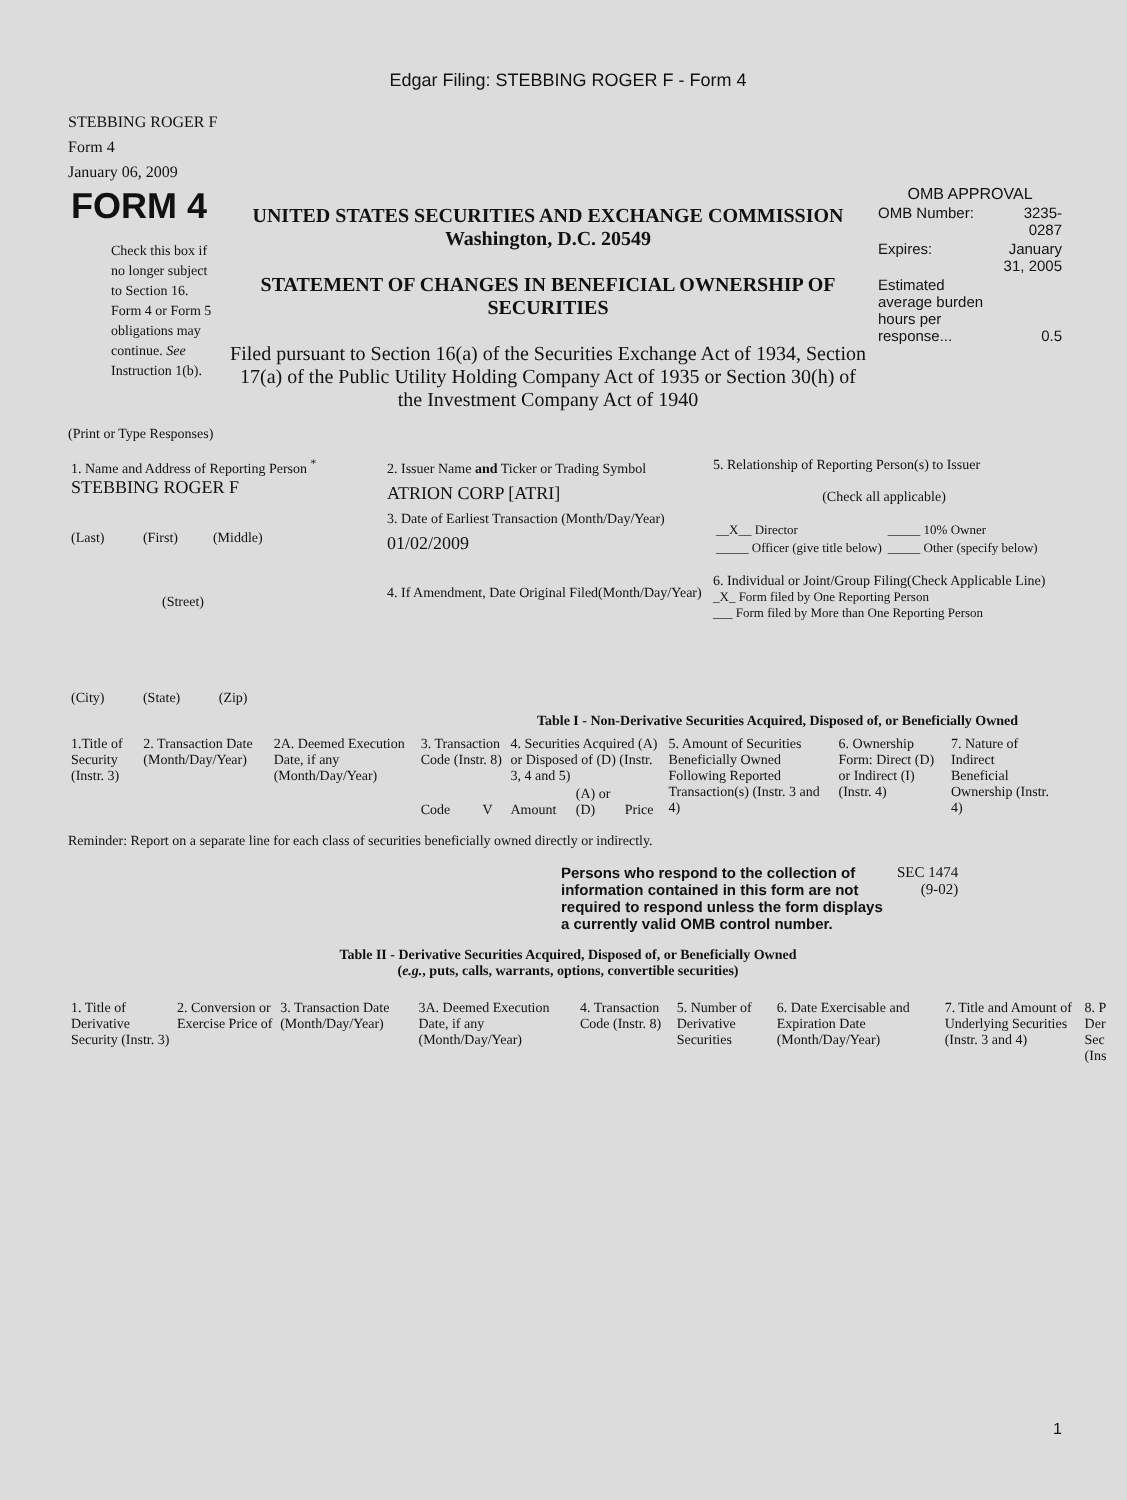Edgar Filing: STEBBING ROGER F - Form 4
STEBBING ROGER F
Form 4
January 06, 2009
| FORM 4 Check this box if no longer subject to Section 16. Form 4 or Form 5 obligations may continue. See Instruction 1(b). | UNITED STATES SECURITIES AND EXCHANGE COMMISSION Washington, D.C. 20549 STATEMENT OF CHANGES IN BENEFICIAL OWNERSHIP OF SECURITIES Filed pursuant to Section 16(a) of the Securities Exchange Act of 1934, Section 17(a) of the Public Utility Holding Company Act of 1935 or Section 30(h) of the Investment Company Act of 1940 | OMB APPROVAL / OMB Number: / 3235-0287 / / Expires: / January 31, 2005 / / Estimated average burden hours per response... / 0.5 / |
(Print or Type Responses)
| 1. Name and Address of Reporting Person <sup>*</sup> STEBBING ROGER F (Last) (First) (Middle) (Street) (City) (State) (Zip) | 2. Issuer Name and Ticker or Trading Symbol ATRION CORP [ATRI] 3. Date of Earliest Transaction (Month/Day/Year) 01/02/2009 4. If Amendment, Date Original Filed(Month/Day/Year) | 5. Relationship of Reporting Person(s) to Issuer (Check all applicable) / __X__ Director / _____ 10% Owner / / _____ Officer (give title below) / _____ Other (specify below) / 6. Individual or Joint/Group Filing(Check Applicable Line) _X_ Form filed by One Reporting Person ___ Form filed by More than One Reporting Person |
Table I - Non-Derivative Securities Acquired, Disposed of, or Beneficially Owned
| 1.Title of Security (Instr. 3) | 2. Transaction Date (Month/Day/Year) | 2A. Deemed Execution Date, if any (Month/Day/Year) | 3. Transaction Code (Instr. 8) | | 4. Securities Acquired (A) or Disposed of (D) (Instr. 3, 4 and 5) | | | 5. Amount of Securities Beneficially Owned Following Reported Transaction(s) (Instr. 3 and 4) | 6. Ownership Form: Direct (D) or Indirect (I) (Instr. 4) | 7. Nature of Indirect Beneficial Ownership (Instr. 4) |
| --- | --- | --- | --- | --- | --- | --- | --- | --- | --- | --- |
| | | | Code | V | Amount | (A) or (D) | Price | | | |
Reminder: Report on a separate line for each class of securities beneficially owned directly or indirectly.
| Persons who respond to the collection of information contained in this form are not required to respond unless the form displays a currently valid OMB control number. | SEC 1474 (9-02) |
Table II - Derivative Securities Acquired, Disposed of, or Beneficially Owned
(e.g., puts, calls, warrants, options, convertible securities)
| 1. Title of Derivative Security (Instr. 3) | 2. Conversion or Exercise Price of | 3. Transaction Date (Month/Day/Year) | 3A. Deemed Execution Date, if any (Month/Day/Year) | 4. Transaction Code (Instr. 8) | 5. Number of Derivative Securities | 6. Date Exercisable and Expiration Date (Month/Day/Year) | 7. Title and Amount of Underlying Securities (Instr. 3 and 4) | 8. P Der Sec (Ins |
| --- | --- | --- | --- | --- | --- | --- | --- | --- |
1